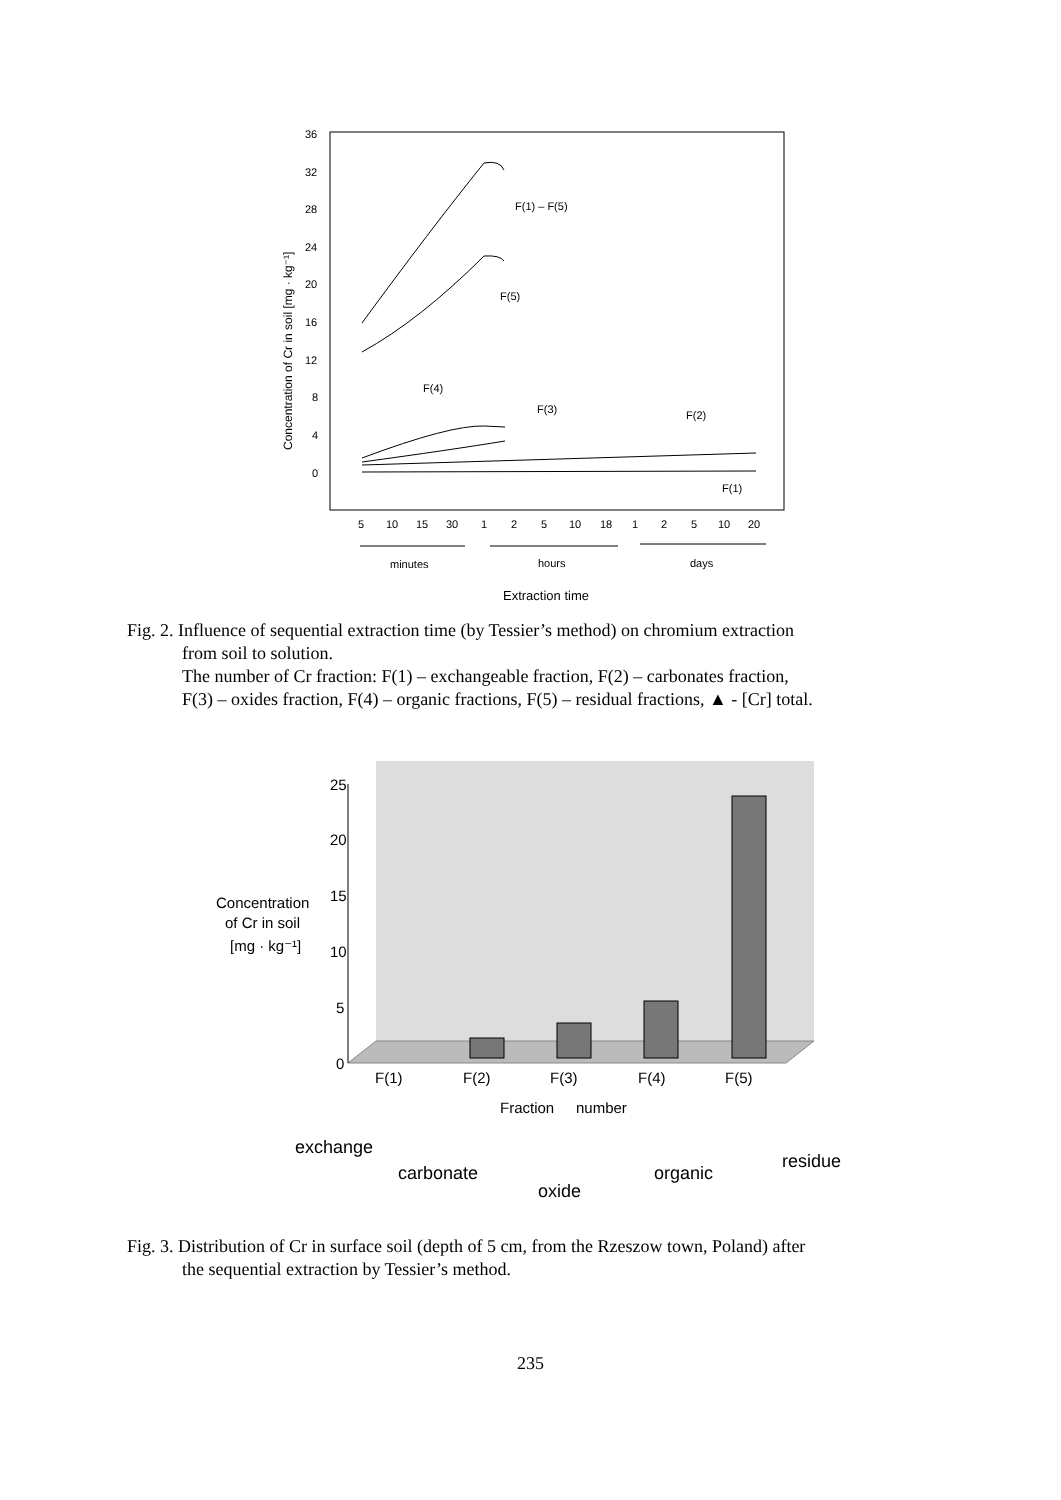36
32
28
24
20
16
12
8
4
0
5
10
15
30
1
2
5
10
18
1
2
5
10
20
minutes
hours
days
Extraction time
F(1) – F(5)
F(5)
F(4)
F(3)
F(2)
F(1)
Concentration of Cr in soil [mg · kg⁻¹]
Fig. 2. Influence of sequential extraction time (by Tessier’s method) on chromium extraction
from soil to solution.
The number of Cr fraction: F(1) – exchangeable fraction, F(2) – carbonates fraction,
F(3) – oxides fraction, F(4) – organic fractions, F(5) – residual fractions, ▲ - [Cr] total.
25
20
15
10
5
0
F(1)
F(2)
F(3)
F(4)
F(5)
Concentration
of Cr in soil
[mg · kg⁻¹]
Fraction
number
exchange
carbonate
oxide
organic
residue
Fig. 3. Distribution of Cr in surface soil (depth of 5 cm, from the Rzeszow town, Poland) after
the sequential extraction by Tessier’s method.
235